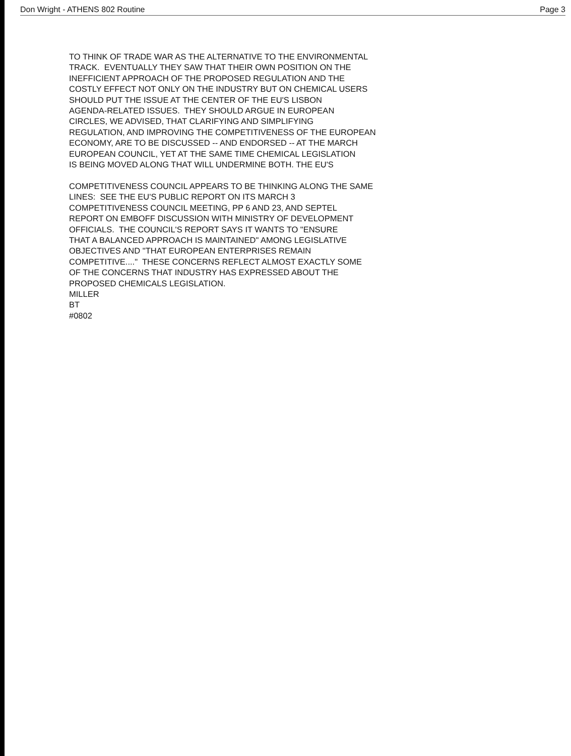Don Wright - ATHENS 802 Routine Page 3
TO THINK OF TRADE WAR AS THE ALTERNATIVE TO THE ENVIRONMENTAL TRACK. EVENTUALLY THEY SAW THAT THEIR OWN POSITION ON THE INEFFICIENT APPROACH OF THE PROPOSED REGULATION AND THE COSTLY EFFECT NOT ONLY ON THE INDUSTRY BUT ON CHEMICAL USERS SHOULD PUT THE ISSUE AT THE CENTER OF THE EU'S LISBON AGENDA-RELATED ISSUES. THEY SHOULD ARGUE IN EUROPEAN CIRCLES, WE ADVISED, THAT CLARIFYING AND SIMPLIFYING REGULATION, AND IMPROVING THE COMPETITIVENESS OF THE EUROPEAN ECONOMY, ARE TO BE DISCUSSED -- AND ENDORSED -- AT THE MARCH EUROPEAN COUNCIL, YET AT THE SAME TIME CHEMICAL LEGISLATION IS BEING MOVED ALONG THAT WILL UNDERMINE BOTH. THE EU'S COMPETITIVENESS COUNCIL APPEARS TO BE THINKING ALONG THE SAME LINES: SEE THE EU'S PUBLIC REPORT ON ITS MARCH 3 COMPETITIVENESS COUNCIL MEETING, PP 6 AND 23, AND SEPTEL REPORT ON EMBOFF DISCUSSION WITH MINISTRY OF DEVELOPMENT OFFICIALS. THE COUNCIL'S REPORT SAYS IT WANTS TO "ENSURE THAT A BALANCED APPROACH IS MAINTAINED" AMONG LEGISLATIVE OBJECTIVES AND "THAT EUROPEAN ENTERPRISES REMAIN COMPETITIVE...." THESE CONCERNS REFLECT ALMOST EXACTLY SOME OF THE CONCERNS THAT INDUSTRY HAS EXPRESSED ABOUT THE PROPOSED CHEMICALS LEGISLATION. MILLER BT #0802